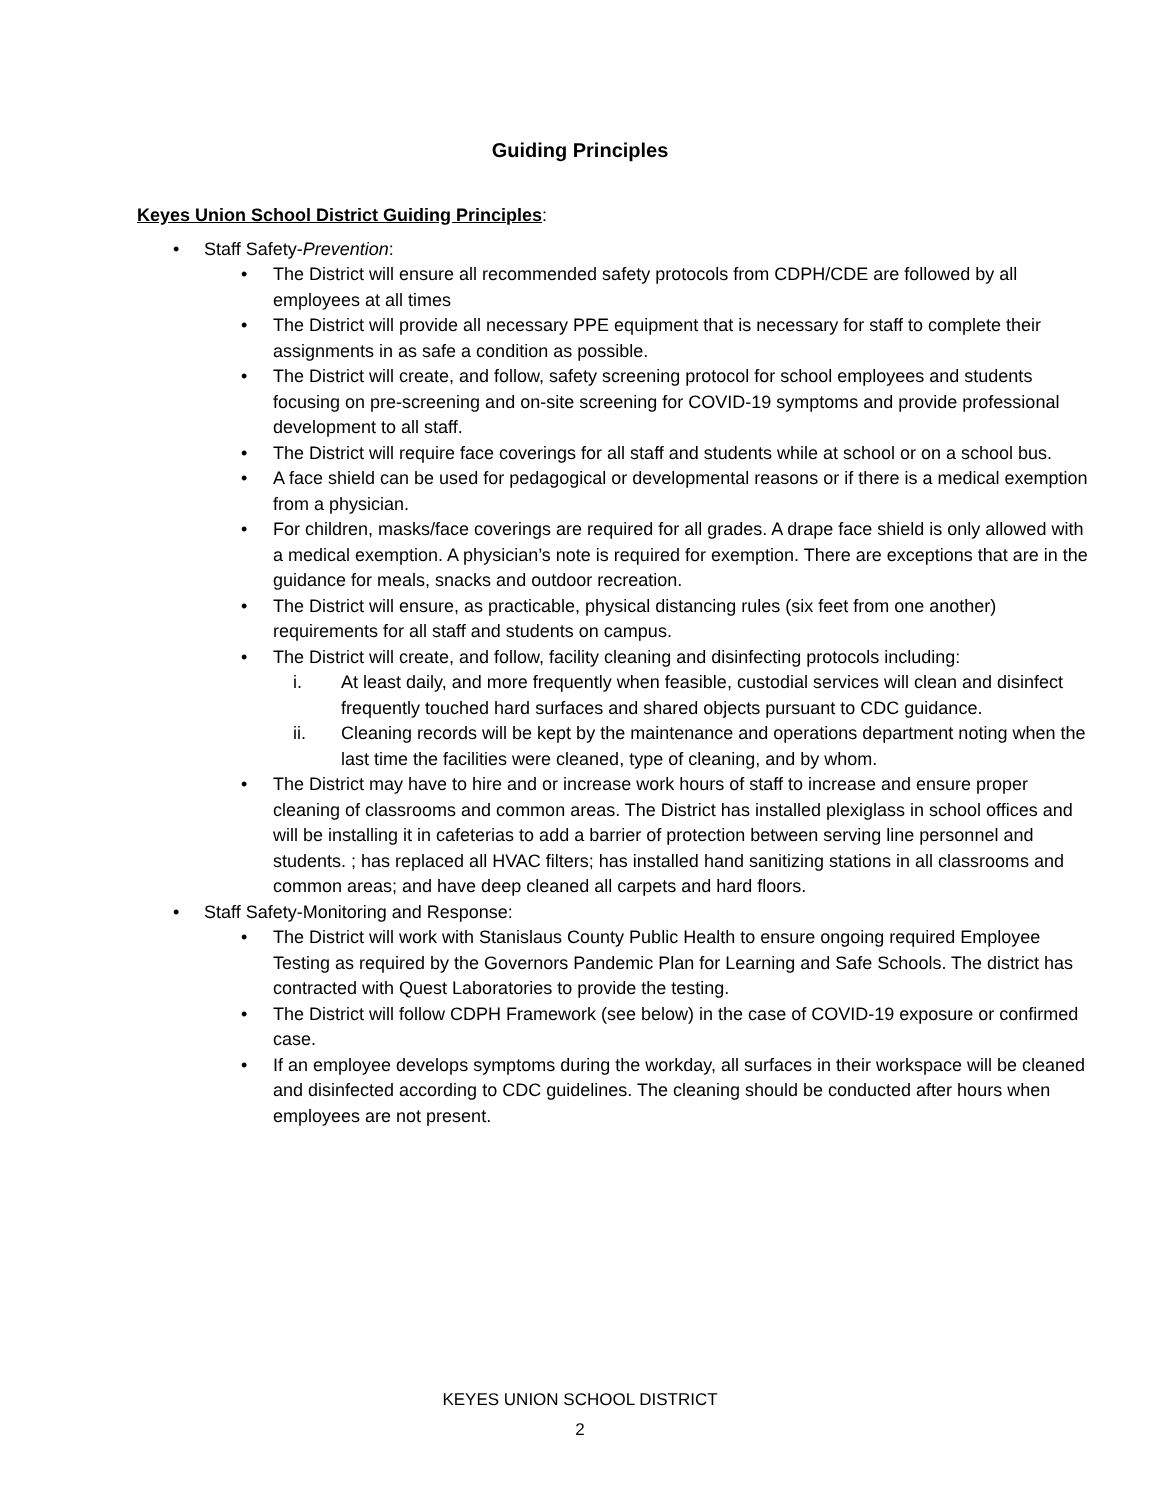Guiding Principles
Keyes Union School District Guiding Principles:
• Staff Safety-Prevention:
• The District will ensure all recommended safety protocols from CDPH/CDE are followed by all employees at all times
• The District will provide all necessary PPE equipment that is necessary for staff to complete their assignments in as safe a condition as possible.
• The District will create, and follow, safety screening protocol for school employees and students focusing on pre-screening and on-site screening for COVID-19 symptoms and provide professional development to all staff.
• The District will require face coverings for all staff and students while at school or on a school bus.
• A face shield can be used for pedagogical or developmental reasons or if there is a medical exemption from a physician.
• For children, masks/face coverings are required for all grades. A drape face shield is only allowed with a medical exemption. A physician’s note is required for exemption. There are exceptions that are in the guidance for meals, snacks and outdoor recreation.
• The District will ensure, as practicable, physical distancing rules (six feet from one another) requirements for all staff and students on campus.
• The District will create, and follow, facility cleaning and disinfecting protocols including:
i. At least daily, and more frequently when feasible, custodial services will clean and disinfect frequently touched hard surfaces and shared objects pursuant to CDC guidance.
ii. Cleaning records will be kept by the maintenance and operations department noting when the last time the facilities were cleaned, type of cleaning, and by whom.
• The District may have to hire and or increase work hours of staff to increase and ensure proper cleaning of classrooms and common areas. The District has installed plexiglass in school offices and will be installing it in cafeterias to add a barrier of protection between serving line personnel and students. ; has replaced all HVAC filters; has installed hand sanitizing stations in all classrooms and common areas; and have deep cleaned all carpets and hard floors.
• Staff Safety-Monitoring and Response:
• The District will work with Stanislaus County Public Health to ensure ongoing required Employee Testing as required by the Governors Pandemic Plan for Learning and Safe Schools. The district has contracted with Quest Laboratories to provide the testing.
• The District will follow CDPH Framework (see below) in the case of COVID-19 exposure or confirmed case.
• If an employee develops symptoms during the workday, all surfaces in their workspace will be cleaned and disinfected according to CDC guidelines. The cleaning should be conducted after hours when employees are not present.
KEYES UNION SCHOOL DISTRICT
2